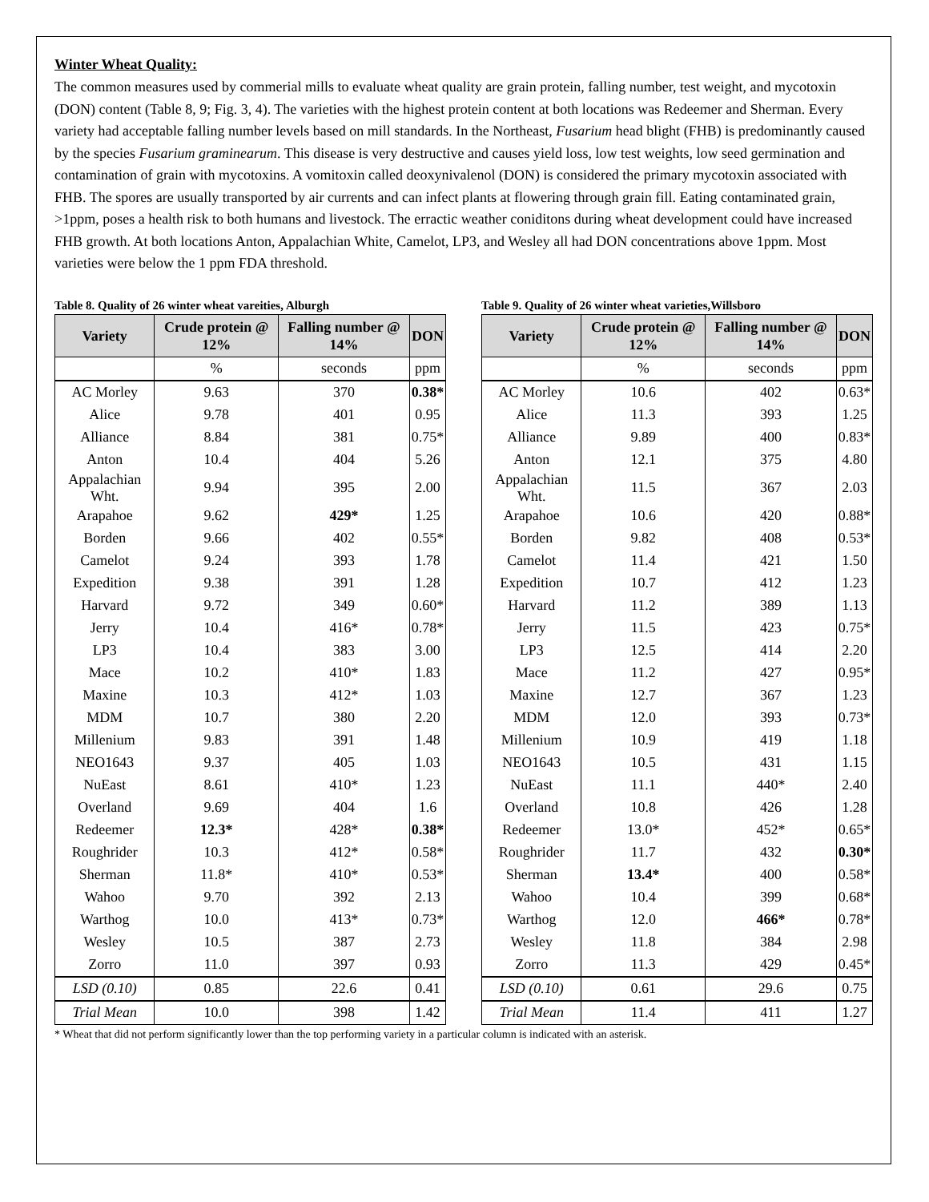Winter Wheat Quality:
The common measures used by commerial mills to evaluate wheat quality are grain protein, falling number, test weight, and mycotoxin (DON) content (Table 8, 9; Fig. 3, 4). The varieties with the highest protein content at both locations was Redeemer and Sherman. Every variety had acceptable falling number levels based on mill standards. In the Northeast, Fusarium head blight (FHB) is predominantly caused by the species Fusarium graminearum. This disease is very destructive and causes yield loss, low test weights, low seed germination and contamination of grain with mycotoxins. A vomitoxin called deoxynivalenol (DON) is considered the primary mycotoxin associated with FHB. The spores are usually transported by air currents and can infect plants at flowering through grain fill. Eating contaminated grain, >1ppm, poses a health risk to both humans and livestock. The erractic weather coniditons during wheat development could have increased FHB growth. At both locations Anton, Appalachian White, Camelot, LP3, and Wesley all had DON concentrations above 1ppm. Most varieties were below the 1 ppm FDA threshold.
Table 8. Quality of 26 winter wheat vareities, Alburgh
| Variety | Crude protein @ 12% | Falling number @ 14% | DON |
| --- | --- | --- | --- |
| | % | seconds | ppm |
| AC Morley | 9.63 | 370 | 0.38* |
| Alice | 9.78 | 401 | 0.95 |
| Alliance | 8.84 | 381 | 0.75* |
| Anton | 10.4 | 404 | 5.26 |
| Appalachian Wht. | 9.94 | 395 | 2.00 |
| Arapahoe | 9.62 | 429* | 1.25 |
| Borden | 9.66 | 402 | 0.55* |
| Camelot | 9.24 | 393 | 1.78 |
| Expedition | 9.38 | 391 | 1.28 |
| Harvard | 9.72 | 349 | 0.60* |
| Jerry | 10.4 | 416* | 0.78* |
| LP3 | 10.4 | 383 | 3.00 |
| Mace | 10.2 | 410* | 1.83 |
| Maxine | 10.3 | 412* | 1.03 |
| MDM | 10.7 | 380 | 2.20 |
| Millenium | 9.83 | 391 | 1.48 |
| NEO1643 | 9.37 | 405 | 1.03 |
| NuEast | 8.61 | 410* | 1.23 |
| Overland | 9.69 | 404 | 1.6 |
| Redeemer | 12.3* | 428* | 0.38* |
| Roughrider | 10.3 | 412* | 0.58* |
| Sherman | 11.8* | 410* | 0.53* |
| Wahoo | 9.70 | 392 | 2.13 |
| Warthog | 10.0 | 413* | 0.73* |
| Wesley | 10.5 | 387 | 2.73 |
| Zorro | 11.0 | 397 | 0.93 |
| LSD (0.10) | 0.85 | 22.6 | 0.41 |
| Trial Mean | 10.0 | 398 | 1.42 |
Table 9. Quality of 26 winter wheat varieties,Willsboro
| Variety | Crude protein @ 12% | Falling number @ 14% | DON |
| --- | --- | --- | --- |
| | % | seconds | ppm |
| AC Morley | 10.6 | 402 | 0.63* |
| Alice | 11.3 | 393 | 1.25 |
| Alliance | 9.89 | 400 | 0.83* |
| Anton | 12.1 | 375 | 4.80 |
| Appalachian Wht. | 11.5 | 367 | 2.03 |
| Arapahoe | 10.6 | 420 | 0.88* |
| Borden | 9.82 | 408 | 0.53* |
| Camelot | 11.4 | 421 | 1.50 |
| Expedition | 10.7 | 412 | 1.23 |
| Harvard | 11.2 | 389 | 1.13 |
| Jerry | 11.5 | 423 | 0.75* |
| LP3 | 12.5 | 414 | 2.20 |
| Mace | 11.2 | 427 | 0.95* |
| Maxine | 12.7 | 367 | 1.23 |
| MDM | 12.0 | 393 | 0.73* |
| Millenium | 10.9 | 419 | 1.18 |
| NEO1643 | 10.5 | 431 | 1.15 |
| NuEast | 11.1 | 440* | 2.40 |
| Overland | 10.8 | 426 | 1.28 |
| Redeemer | 13.0* | 452* | 0.65* |
| Roughrider | 11.7 | 432 | 0.30* |
| Sherman | 13.4* | 400 | 0.58* |
| Wahoo | 10.4 | 399 | 0.68* |
| Warthog | 12.0 | 466* | 0.78* |
| Wesley | 11.8 | 384 | 2.98 |
| Zorro | 11.3 | 429 | 0.45* |
| LSD (0.10) | 0.61 | 29.6 | 0.75 |
| Trial Mean | 11.4 | 411 | 1.27 |
* Wheat that did not perform significantly lower than the top performing variety in a particular column is indicated with an asterisk.